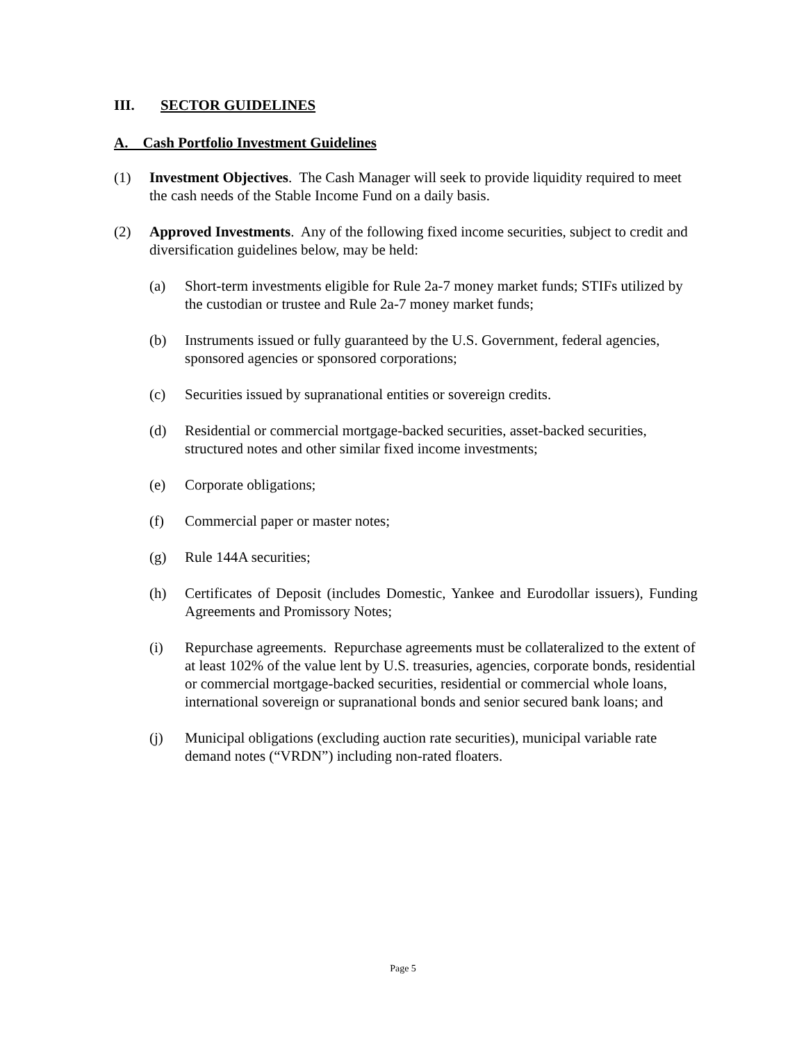III. SECTOR GUIDELINES
A. Cash Portfolio Investment Guidelines
(1) Investment Objectives. The Cash Manager will seek to provide liquidity required to meet the cash needs of the Stable Income Fund on a daily basis.
(2) Approved Investments. Any of the following fixed income securities, subject to credit and diversification guidelines below, may be held:
(a) Short-term investments eligible for Rule 2a-7 money market funds; STIFs utilized by the custodian or trustee and Rule 2a-7 money market funds;
(b) Instruments issued or fully guaranteed by the U.S. Government, federal agencies, sponsored agencies or sponsored corporations;
(c) Securities issued by supranational entities or sovereign credits.
(d) Residential or commercial mortgage-backed securities, asset-backed securities, structured notes and other similar fixed income investments;
(e) Corporate obligations;
(f) Commercial paper or master notes;
(g) Rule 144A securities;
(h) Certificates of Deposit (includes Domestic, Yankee and Eurodollar issuers), Funding Agreements and Promissory Notes;
(i) Repurchase agreements. Repurchase agreements must be collateralized to the extent of at least 102% of the value lent by U.S. treasuries, agencies, corporate bonds, residential or commercial mortgage-backed securities, residential or commercial whole loans, international sovereign or supranational bonds and senior secured bank loans; and
(j) Municipal obligations (excluding auction rate securities), municipal variable rate demand notes (“VRDN”) including non-rated floaters.
Page 5